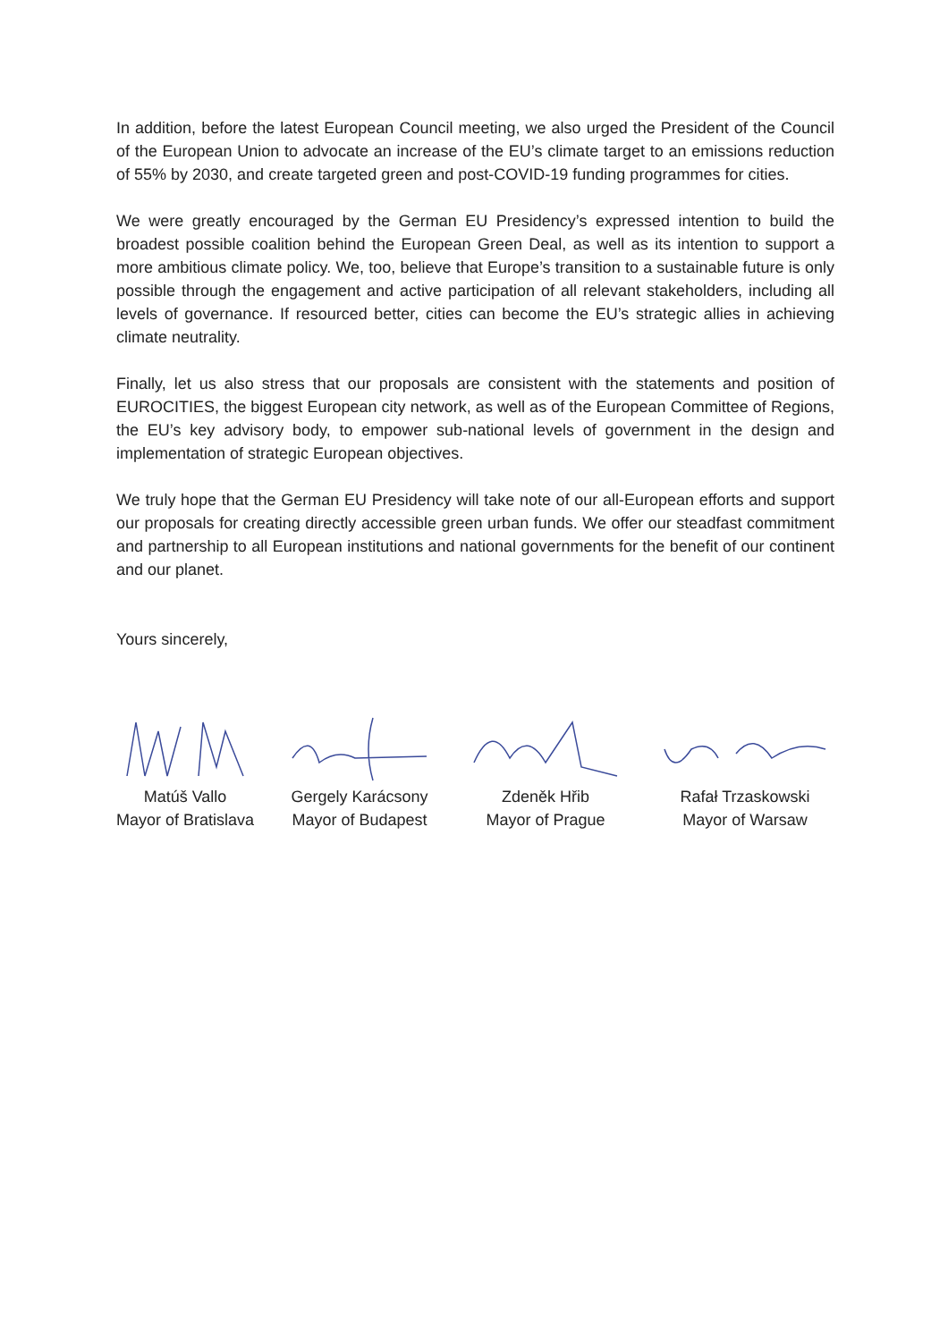In addition, before the latest European Council meeting, we also urged the President of the Council of the European Union to advocate an increase of the EU’s climate target to an emissions reduction of 55% by 2030, and create targeted green and post-COVID-19 funding programmes for cities.
We were greatly encouraged by the German EU Presidency’s expressed intention to build the broadest possible coalition behind the European Green Deal, as well as its intention to support a more ambitious climate policy. We, too, believe that Europe’s transition to a sustainable future is only possible through the engagement and active participation of all relevant stakeholders, including all levels of governance. If resourced better, cities can become the EU’s strategic allies in achieving climate neutrality.
Finally, let us also stress that our proposals are consistent with the statements and position of EUROCITIES, the biggest European city network, as well as of the European Committee of Regions, the EU’s key advisory body, to empower sub-national levels of government in the design and implementation of strategic European objectives.
We truly hope that the German EU Presidency will take note of our all-European efforts and support our proposals for creating directly accessible green urban funds. We offer our steadfast commitment and partnership to all European institutions and national governments for the benefit of our continent and our planet.
Yours sincerely,
Matúš Vallo
Mayor of Bratislava
Gergely Karácsony
Mayor of Budapest
Zdeněk Hřib
Mayor of Prague
Rafał Trzaskowski
Mayor of Warsaw